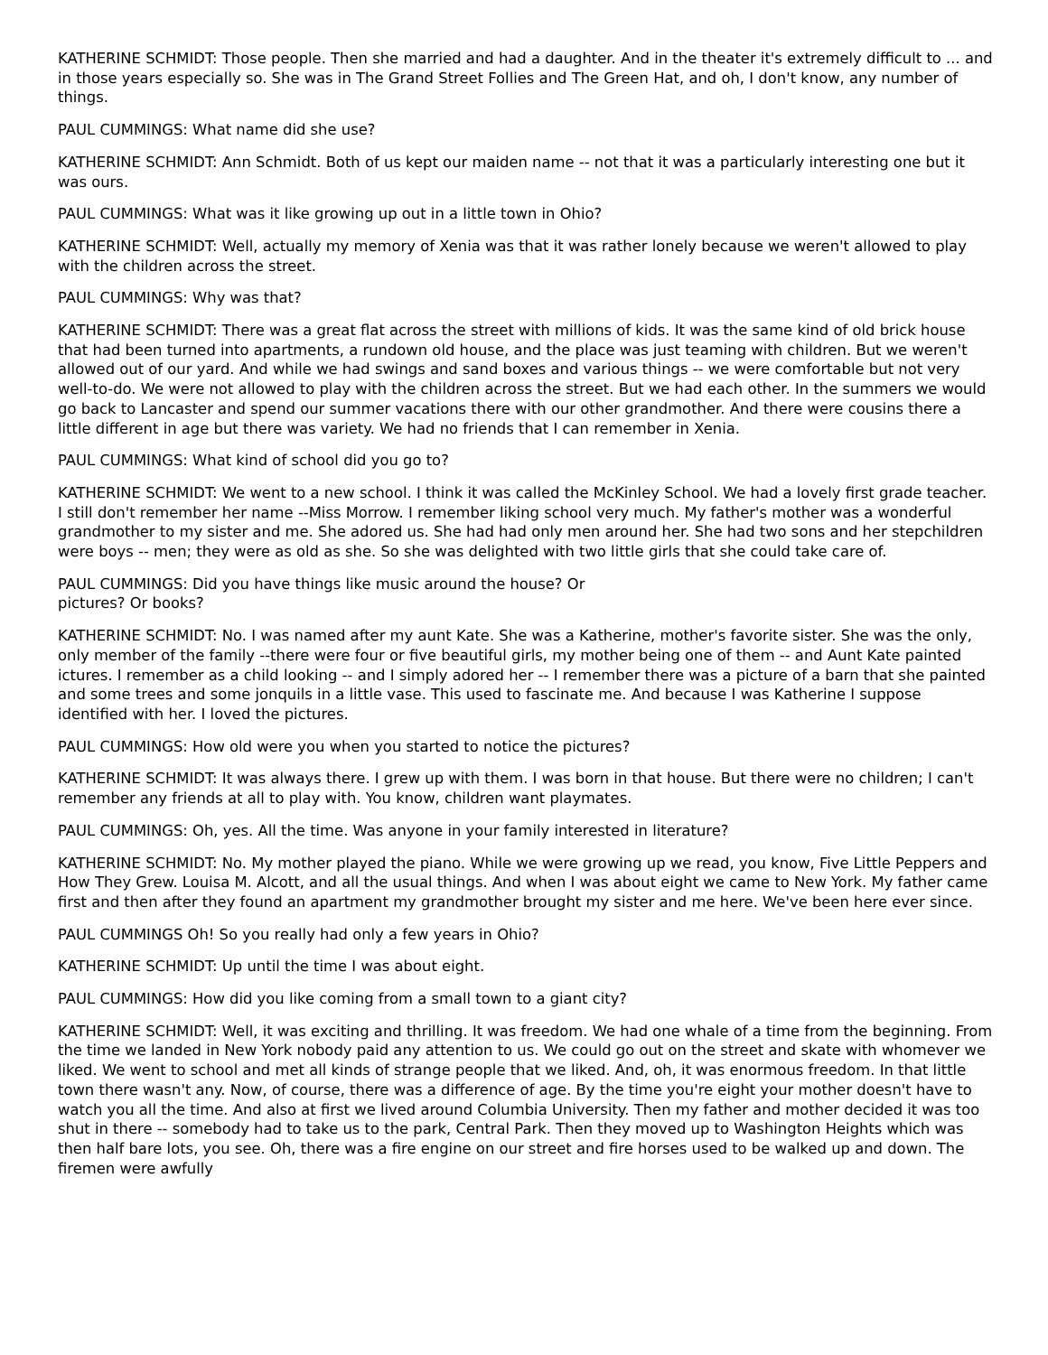KATHERINE SCHMIDT: Those people. Then she married and had a daughter. And in the theater it's extremely difficult to ... and in those years especially so. She was in The Grand Street Follies and The Green Hat, and oh, I don't know, any number of things.
PAUL CUMMINGS: What name did she use?
KATHERINE SCHMIDT: Ann Schmidt. Both of us kept our maiden name -- not that it was a particularly interesting one but it was ours.
PAUL CUMMINGS: What was it like growing up out in a little town in Ohio?
KATHERINE SCHMIDT: Well, actually my memory of Xenia was that it was rather lonely because we weren't allowed to play with the children across the street.
PAUL CUMMINGS: Why was that?
KATHERINE SCHMIDT: There was a great flat across the street with millions of kids. It was the same kind of old brick house that had been turned into apartments, a rundown old house, and the place was just teaming with children. But we weren't allowed out of our yard. And while we had swings and sand boxes and various things -- we were comfortable but not very well-to-do. We were not allowed to play with the children across the street. But we had each other. In the summers we would go back to Lancaster and spend our summer vacations there with our other grandmother. And there were cousins there a little different in age but there was variety. We had no friends that I can remember in Xenia.
PAUL CUMMINGS: What kind of school did you go to?
KATHERINE SCHMIDT: We went to a new school. I think it was called the McKinley School. We had a lovely first grade teacher. I still don't remember her name --Miss Morrow. I remember liking school very much. My father's mother was a wonderful grandmother to my sister and me. She adored us. She had had only men around her. She had two sons and her stepchildren were boys -- men; they were as old as she. So she was delighted with two little girls that she could take care of.
PAUL CUMMINGS: Did you have things like music around the house? Or
pictures? Or books?
KATHERINE SCHMIDT: No. I was named after my aunt Kate. She was a Katherine, mother's favorite sister. She was the only, only member of the family --there were four or five beautiful girls, my mother being one of them -- and Aunt Kate painted ictures. I remember as a child looking -- and I simply adored her -- I remember there was a picture of a barn that she painted and some trees and some jonquils in a little vase. This used to fascinate me. And because I was Katherine I suppose identified with her. I loved the pictures.
PAUL CUMMINGS: How old were you when you started to notice the pictures?
KATHERINE SCHMIDT: It was always there. I grew up with them. I was born in that house. But there were no children; I can't remember any friends at all to play with. You know, children want playmates.
PAUL CUMMINGS: Oh, yes. All the time. Was anyone in your family interested in literature?
KATHERINE SCHMIDT: No. My mother played the piano. While we were growing up we read, you know, Five Little Peppers and How They Grew. Louisa M. Alcott, and all the usual things. And when I was about eight we came to New York. My father came first and then after they found an apartment my grandmother brought my sister and me here. We've been here ever since.
PAUL CUMMINGS Oh! So you really had only a few years in Ohio?
KATHERINE SCHMIDT: Up until the time I was about eight.
PAUL CUMMINGS: How did you like coming from a small town to a giant city?
KATHERINE SCHMIDT: Well, it was exciting and thrilling. It was freedom. We had one whale of a time from the beginning. From the time we landed in New York nobody paid any attention to us. We could go out on the street and skate with whomever we liked. We went to school and met all kinds of strange people that we liked. And, oh, it was enormous freedom. In that little town there wasn't any. Now, of course, there was a difference of age. By the time you're eight your mother doesn't have to watch you all the time. And also at first we lived around Columbia University. Then my father and mother decided it was too shut in there -- somebody had to take us to the park, Central Park. Then they moved up to Washington Heights which was then half bare lots, you see. Oh, there was a fire engine on our street and fire horses used to be walked up and down. The firemen were awfully